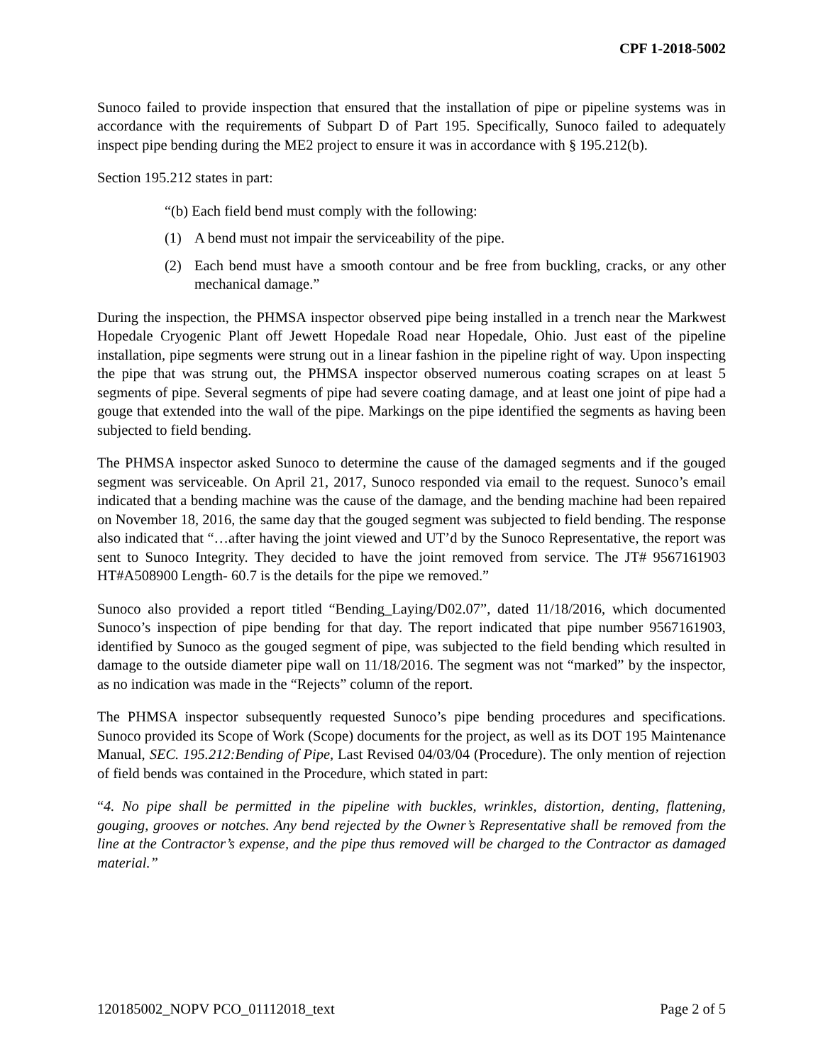CPF 1-2018-5002
Sunoco failed to provide inspection that ensured that the installation of pipe or pipeline systems was in accordance with the requirements of Subpart D of Part 195. Specifically, Sunoco failed to adequately inspect pipe bending during the ME2 project to ensure it was in accordance with § 195.212(b).
Section 195.212 states in part:
“(b) Each field bend must comply with the following:
(1) A bend must not impair the serviceability of the pipe.
(2) Each bend must have a smooth contour and be free from buckling, cracks, or any other mechanical damage.”
During the inspection, the PHMSA inspector observed pipe being installed in a trench near the Markwest Hopedale Cryogenic Plant off Jewett Hopedale Road near Hopedale, Ohio. Just east of the pipeline installation, pipe segments were strung out in a linear fashion in the pipeline right of way. Upon inspecting the pipe that was strung out, the PHMSA inspector observed numerous coating scrapes on at least 5 segments of pipe. Several segments of pipe had severe coating damage, and at least one joint of pipe had a gouge that extended into the wall of the pipe. Markings on the pipe identified the segments as having been subjected to field bending.
The PHMSA inspector asked Sunoco to determine the cause of the damaged segments and if the gouged segment was serviceable. On April 21, 2017, Sunoco responded via email to the request. Sunoco’s email indicated that a bending machine was the cause of the damage, and the bending machine had been repaired on November 18, 2016, the same day that the gouged segment was subjected to field bending. The response also indicated that “…after having the joint viewed and UT’d by the Sunoco Representative, the report was sent to Sunoco Integrity. They decided to have the joint removed from service. The JT# 9567161903 HT#A508900 Length- 60.7 is the details for the pipe we removed.”
Sunoco also provided a report titled “Bending_Laying/D02.07”, dated 11/18/2016, which documented Sunoco’s inspection of pipe bending for that day. The report indicated that pipe number 9567161903, identified by Sunoco as the gouged segment of pipe, was subjected to the field bending which resulted in damage to the outside diameter pipe wall on 11/18/2016. The segment was not “marked” by the inspector, as no indication was made in the “Rejects” column of the report.
The PHMSA inspector subsequently requested Sunoco’s pipe bending procedures and specifications. Sunoco provided its Scope of Work (Scope) documents for the project, as well as its DOT 195 Maintenance Manual, SEC. 195.212:Bending of Pipe, Last Revised 04/03/04 (Procedure). The only mention of rejection of field bends was contained in the Procedure, which stated in part:
“4. No pipe shall be permitted in the pipeline with buckles, wrinkles, distortion, denting, flattening, gouging, grooves or notches. Any bend rejected by the Owner’s Representative shall be removed from the line at the Contractor’s expense, and the pipe thus removed will be charged to the Contractor as damaged material.”
120185002_NOPV PCO_01112018_text Page 2 of 5